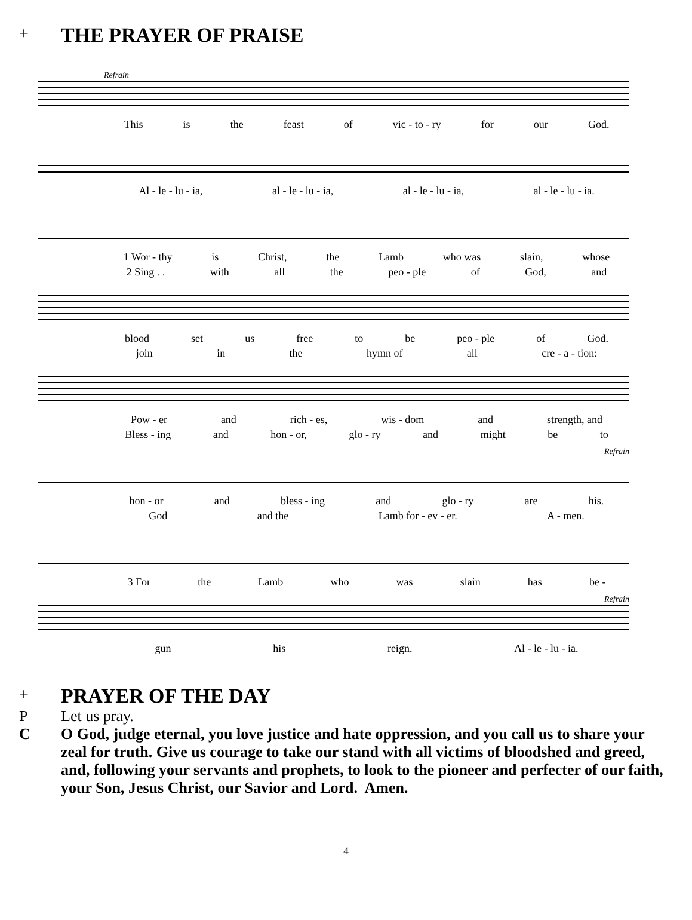+ THE PRAYER OF PRAISE
Refrain
This is the feast of vic - to - ry for our God.
Al - le - lu - ia, al - le - lu - ia, al - le - lu - ia, al - le - lu - ia.
1 Wor - thy is Christ, the Lamb who was slain, whose
2 Sing . . with all the peo - ple of God, and
blood set us free to be peo - ple of God.
join in the hymn of all cre - a - tion:
Pow - er and rich - es, wis - dom and strength, and
Bless - ing and hon - or, glo - ry and might be to
Refrain
hon - or and bless - ing and glo - ry are his.
God and the Lamb for - ev - er. A - men.
3 For the Lamb who was slain has be -
Refrain
gun his reign. Al - le - lu - ia.
+ PRAYER OF THE DAY
P Let us pray.
C O God, judge eternal, you love justice and hate oppression, and you call us to share your zeal for truth. Give us courage to take our stand with all victims of bloodshed and greed, and, following your servants and prophets, to look to the pioneer and perfecter of our faith, your Son, Jesus Christ, our Savior and Lord. Amen.
4